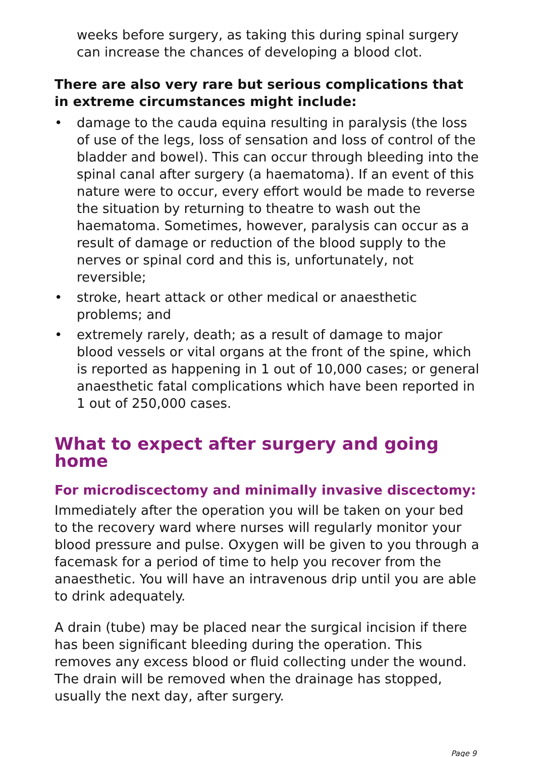weeks before surgery, as taking this during spinal surgery can increase the chances of developing a blood clot.
There are also very rare but serious complications that in extreme circumstances might include:
• damage to the cauda equina resulting in paralysis (the loss of use of the legs, loss of sensation and loss of control of the bladder and bowel). This can occur through bleeding into the spinal canal after surgery (a haematoma). If an event of this nature were to occur, every effort would be made to reverse the situation by returning to theatre to wash out the haematoma. Sometimes, however, paralysis can occur as a result of damage or reduction of the blood supply to the nerves or spinal cord and this is, unfortunately, not reversible;
• stroke, heart attack or other medical or anaesthetic problems; and
• extremely rarely, death; as a result of damage to major blood vessels or vital organs at the front of the spine, which is reported as happening in 1 out of 10,000 cases; or general anaesthetic fatal complications which have been reported in 1 out of 250,000 cases.
What to expect after surgery and going home
For microdiscectomy and minimally invasive discectomy:
Immediately after the operation you will be taken on your bed to the recovery ward where nurses will regularly monitor your blood pressure and pulse. Oxygen will be given to you through a facemask for a period of time to help you recover from the anaesthetic. You will have an intravenous drip until you are able to drink adequately.
A drain (tube) may be placed near the surgical incision if there has been significant bleeding during the operation. This removes any excess blood or fluid collecting under the wound. The drain will be removed when the drainage has stopped, usually the next day, after surgery.
Page 9